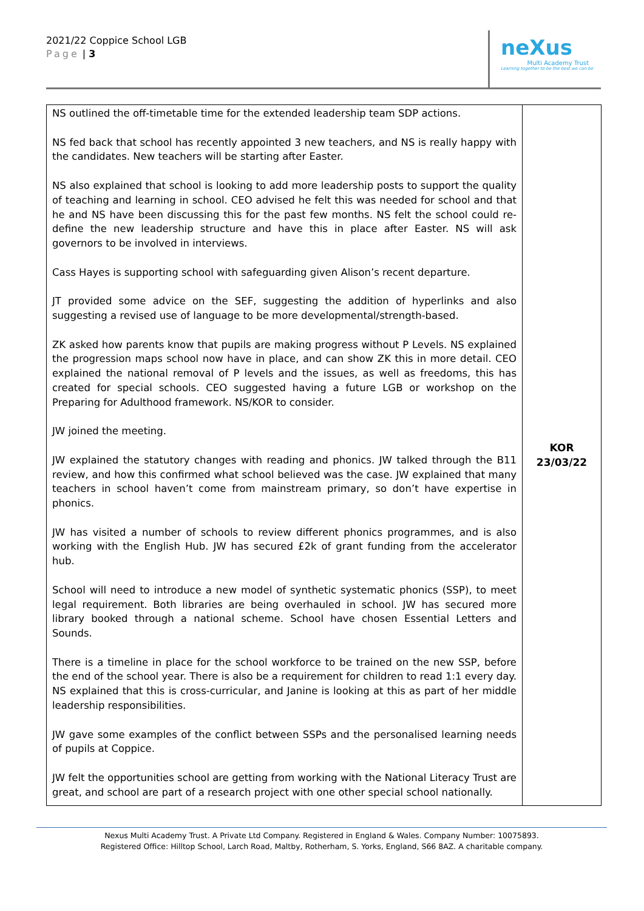2021/22 Coppice School LGB
Page | 3
neXus
Multi Academy Trust
Learning together to be the best we can be
| NS outlined the off-timetable time for the extended leadership team SDP actions. NS fed back that school has recently appointed 3 new teachers, and NS is really happy with the candidates. New teachers will be starting after Easter. NS also explained that school is looking to add more leadership posts to support the quality of teaching and learning in school. CEO advised he felt this was needed for school and that he and NS have been discussing this for the past few months. NS felt the school could re-define the new leadership structure and have this in place after Easter. NS will ask governors to be involved in interviews. Cass Hayes is supporting school with safeguarding given Alison’s recent departure. JT provided some advice on the SEF, suggesting the addition of hyperlinks and also suggesting a revised use of language to be more developmental/strength-based. ZK asked how parents know that pupils are making progress without P Levels. NS explained the progression maps school now have in place, and can show ZK this in more detail. CEO explained the national removal of P levels and the issues, as well as freedoms, this has created for special schools. CEO suggested having a future LGB or workshop on the Preparing for Adulthood framework. NS/KOR to consider. JW joined the meeting. JW explained the statutory changes with reading and phonics. JW talked through the B11 review, and how this confirmed what school believed was the case. JW explained that many teachers in school haven’t come from mainstream primary, so don’t have expertise in phonics. JW has visited a number of schools to review different phonics programmes, and is also working with the English Hub. JW has secured £2k of grant funding from the accelerator hub. School will need to introduce a new model of synthetic systematic phonics (SSP), to meet legal requirement. Both libraries are being overhauled in school. JW has secured more library booked through a national scheme. School have chosen Essential Letters and Sounds. There is a timeline in place for the school workforce to be trained on the new SSP, before the end of the school year. There is also be a requirement for children to read 1:1 every day. NS explained that this is cross-curricular, and Janine is looking at this as part of her middle leadership responsibilities. JW gave some examples of the conflict between SSPs and the personalised learning needs of pupils at Coppice. JW felt the opportunities school are getting from working with the National Literacy Trust are great, and school are part of a research project with one other special school nationally. | KOR 23/03/22 |
Nexus Multi Academy Trust. A Private Ltd Company. Registered in England & Wales. Company Number: 10075893.
Registered Office: Hilltop School, Larch Road, Maltby, Rotherham, S. Yorks, England, S66 8AZ. A charitable company.